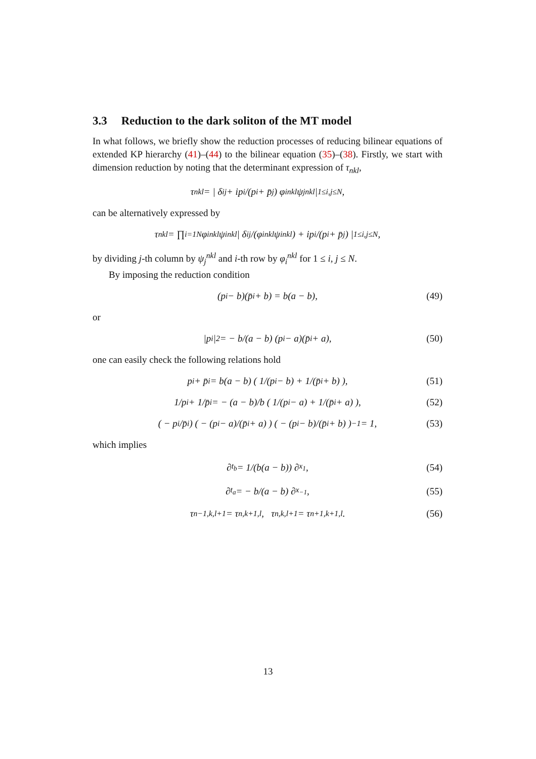3.3 Reduction to the dark soliton of the MT model
In what follows, we briefly show the reduction processes of reducing bilinear equations of extended KP hierarchy (41)–(44) to the bilinear equation (35)–(38). Firstly, we start with dimension reduction by noting that the determinant expression of τ<sub>nkl</sub>,
τ<sub>nkl</sub> = | δ<sub>ij</sub> + ip<sub>i</sub>/(p<sub>i</sub> + p̄<sub>j</sub>) φ<sub>i</sub><sup>nkl</sup>ψ<sub>j</sub><sup>nkl</sup> |<sub>1≤i,j≤N</sub> ,
can be alternatively expressed by
τ<sub>nkl</sub> = ∏<sub>i=1</sub><sup>N</sup> φ<sub>i</sub><sup>nkl</sup>ψ<sub>i</sub><sup>nkl</sup> | δ<sub>ij</sub>/(φ<sub>i</sub><sup>nkl</sup>ψ<sub>i</sub><sup>nkl</sup>) + ip<sub>i</sub>/(p<sub>i</sub> + p̄<sub>j</sub>) |<sub>1≤i,j≤N</sub> ,
by dividing j-th column by ψ<sub>j</sub><sup>nkl</sup> and i-th row by φ<sub>i</sub><sup>nkl</sup> for 1 ≤ i, j ≤ N.
By imposing the reduction condition
(p<sub>i</sub> − b)(p̄<sub>i</sub> + b) = b(a − b), (49)
or
|p<sub>i</sub>|<sup>2</sup> = − b/(a − b) (p<sub>i</sub> − a)(p̄<sub>i</sub> + a), (50)
one can easily check the following relations hold
p<sub>i</sub> + p̄<sub>i</sub> = b(a − b) ( 1/(p<sub>i</sub> − b) + 1/(p̄<sub>i</sub> + b) ), (51)
1/p<sub>i</sub> + 1/p̄<sub>i</sub> = − (a − b)/b ( 1/(p<sub>i</sub> − a) + 1/(p̄<sub>i</sub> + a) ), (52)
( − p<sub>i</sub>/p̄<sub>i</sub> ) ( − (p<sub>i</sub> − a)/(p̄<sub>i</sub> + a) ) ( − (p<sub>i</sub> − b)/(p̄<sub>i</sub> + b) )<sup>−1</sup> = 1, (53)
which implies
∂<sub>t<sub>b</sub></sub> = 1/(b(a − b)) ∂<sub>x<sub>1</sub></sub>, (54)
∂<sub>t<sub>a</sub></sub> = − b/(a − b) ∂<sub>x<sub>−1</sub></sub>, (55)
τ<sub>n−1,k,l+1</sub> = τ<sub>n,k+1,l</sub>, τ<sub>n,k,l+1</sub> = τ<sub>n+1,k+1,l</sub> . (56)
13